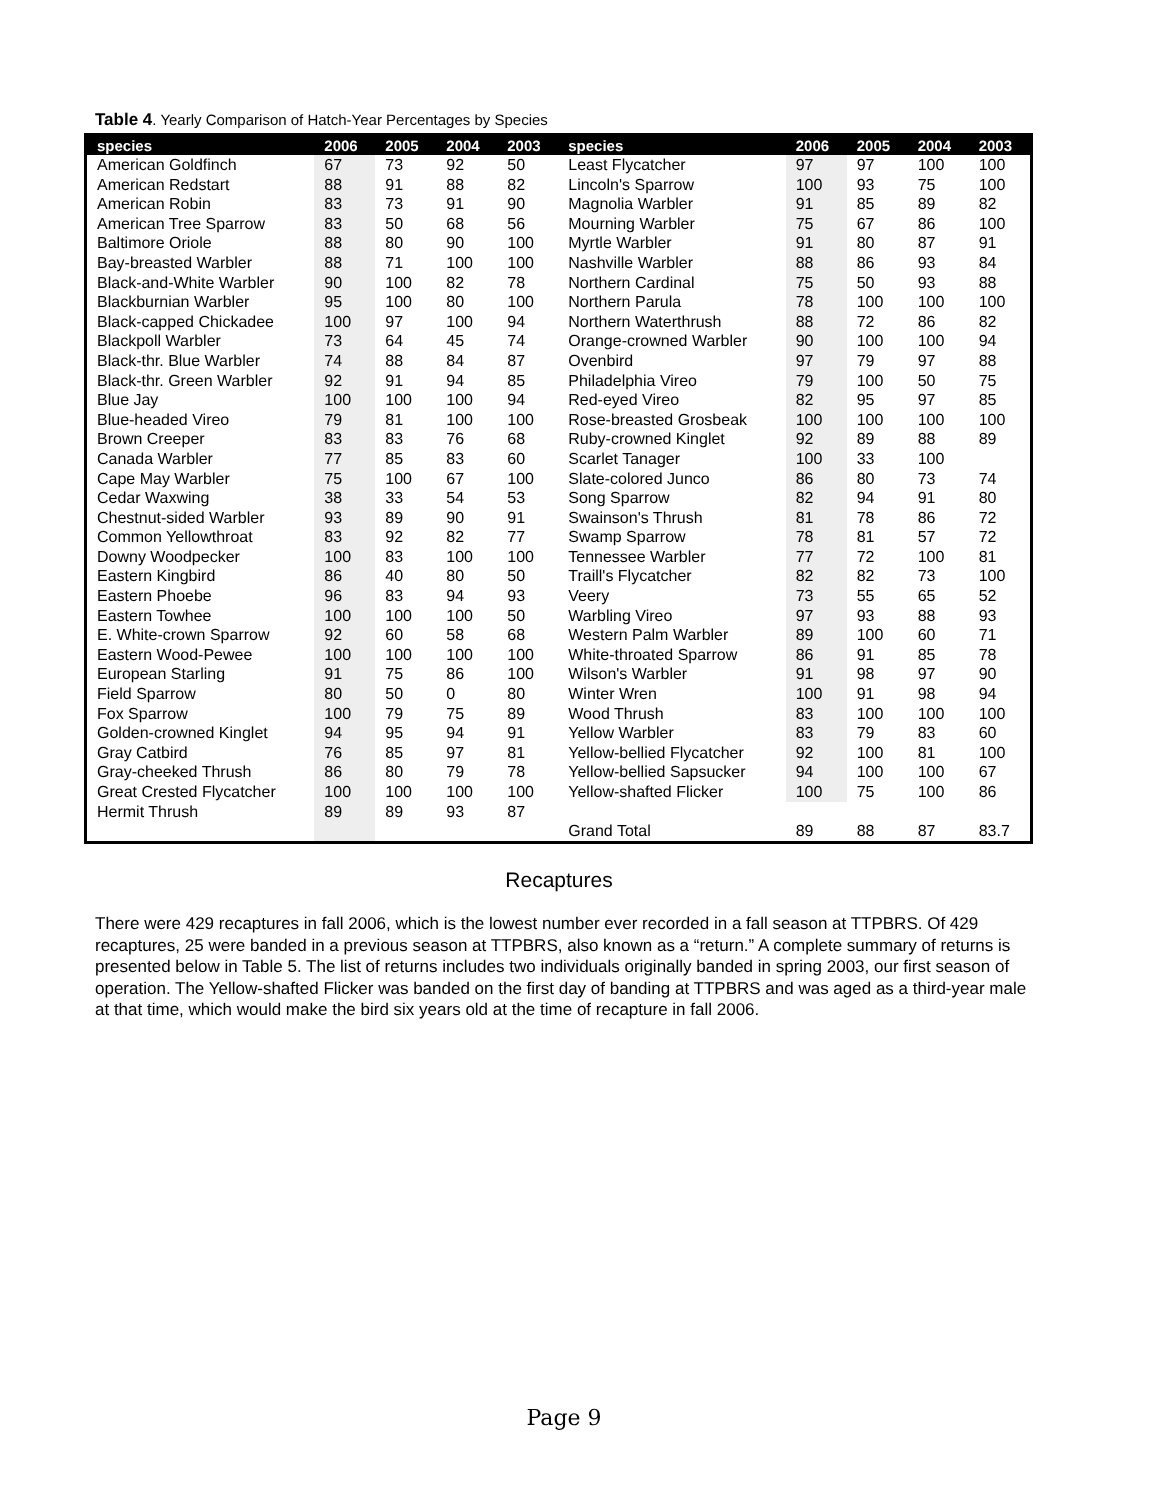Table 4. Yearly Comparison of Hatch-Year Percentages by Species
| species | 2006 | 2005 | 2004 | 2003 | species | 2006 | 2005 | 2004 | 2003 |
| --- | --- | --- | --- | --- | --- | --- | --- | --- | --- |
| American Goldfinch | 67 | 73 | 92 | 50 | Least Flycatcher | 97 | 97 | 100 | 100 |
| American Redstart | 88 | 91 | 88 | 82 | Lincoln's Sparrow | 100 | 93 | 75 | 100 |
| American Robin | 83 | 73 | 91 | 90 | Magnolia Warbler | 91 | 85 | 89 | 82 |
| American Tree Sparrow | 83 | 50 | 68 | 56 | Mourning Warbler | 75 | 67 | 86 | 100 |
| Baltimore Oriole | 88 | 80 | 90 | 100 | Myrtle Warbler | 91 | 80 | 87 | 91 |
| Bay-breasted Warbler | 88 | 71 | 100 | 100 | Nashville Warbler | 88 | 86 | 93 | 84 |
| Black-and-White Warbler | 90 | 100 | 82 | 78 | Northern Cardinal | 75 | 50 | 93 | 88 |
| Blackburnian Warbler | 95 | 100 | 80 | 100 | Northern Parula | 78 | 100 | 100 | 100 |
| Black-capped Chickadee | 100 | 97 | 100 | 94 | Northern Waterthrush | 88 | 72 | 86 | 82 |
| Blackpoll Warbler | 73 | 64 | 45 | 74 | Orange-crowned Warbler | 90 | 100 | 100 | 94 |
| Black-thr. Blue Warbler | 74 | 88 | 84 | 87 | Ovenbird | 97 | 79 | 97 | 88 |
| Black-thr. Green Warbler | 92 | 91 | 94 | 85 | Philadelphia Vireo | 79 | 100 | 50 | 75 |
| Blue Jay | 100 | 100 | 100 | 94 | Red-eyed Vireo | 82 | 95 | 97 | 85 |
| Blue-headed Vireo | 79 | 81 | 100 | 100 | Rose-breasted Grosbeak | 100 | 100 | 100 | 100 |
| Brown Creeper | 83 | 83 | 76 | 68 | Ruby-crowned Kinglet | 92 | 89 | 88 | 89 |
| Canada Warbler | 77 | 85 | 83 | 60 | Scarlet Tanager | 100 | 33 | 100 | |
| Cape May Warbler | 75 | 100 | 67 | 100 | Slate-colored Junco | 86 | 80 | 73 | 74 |
| Cedar Waxwing | 38 | 33 | 54 | 53 | Song Sparrow | 82 | 94 | 91 | 80 |
| Chestnut-sided Warbler | 93 | 89 | 90 | 91 | Swainson's Thrush | 81 | 78 | 86 | 72 |
| Common Yellowthroat | 83 | 92 | 82 | 77 | Swamp Sparrow | 78 | 81 | 57 | 72 |
| Downy Woodpecker | 100 | 83 | 100 | 100 | Tennessee Warbler | 77 | 72 | 100 | 81 |
| Eastern Kingbird | 86 | 40 | 80 | 50 | Traill's Flycatcher | 82 | 82 | 73 | 100 |
| Eastern Phoebe | 96 | 83 | 94 | 93 | Veery | 73 | 55 | 65 | 52 |
| Eastern Towhee | 100 | 100 | 100 | 50 | Warbling Vireo | 97 | 93 | 88 | 93 |
| E. White-crown Sparrow | 92 | 60 | 58 | 68 | Western Palm Warbler | 89 | 100 | 60 | 71 |
| Eastern Wood-Pewee | 100 | 100 | 100 | 100 | White-throated Sparrow | 86 | 91 | 85 | 78 |
| European Starling | 91 | 75 | 86 | 100 | Wilson's Warbler | 91 | 98 | 97 | 90 |
| Field Sparrow | 80 | 50 | 0 | 80 | Winter Wren | 100 | 91 | 98 | 94 |
| Fox Sparrow | 100 | 79 | 75 | 89 | Wood Thrush | 83 | 100 | 100 | 100 |
| Golden-crowned Kinglet | 94 | 95 | 94 | 91 | Yellow Warbler | 83 | 79 | 83 | 60 |
| Gray Catbird | 76 | 85 | 97 | 81 | Yellow-bellied Flycatcher | 92 | 100 | 81 | 100 |
| Gray-cheeked Thrush | 86 | 80 | 79 | 78 | Yellow-bellied Sapsucker | 94 | 100 | 100 | 67 |
| Great Crested Flycatcher | 100 | 100 | 100 | 100 | Yellow-shafted Flicker | 100 | 75 | 100 | 86 |
| Hermit Thrush | 89 | 89 | 93 | 87 | | | | | |
| | | | | | Grand Total | 89 | 88 | 87 | 83.7 |
Recaptures
There were 429 recaptures in fall 2006, which is the lowest number ever recorded in a fall season at TTPBRS. Of 429 recaptures, 25 were banded in a previous season at TTPBRS, also known as a “return.” A complete summary of returns is presented below in Table 5. The list of returns includes two individuals originally banded in spring 2003, our first season of operation. The Yellow-shafted Flicker was banded on the first day of banding at TTPBRS and was aged as a third-year male at that time, which would make the bird six years old at the time of recapture in fall 2006.
Page 9